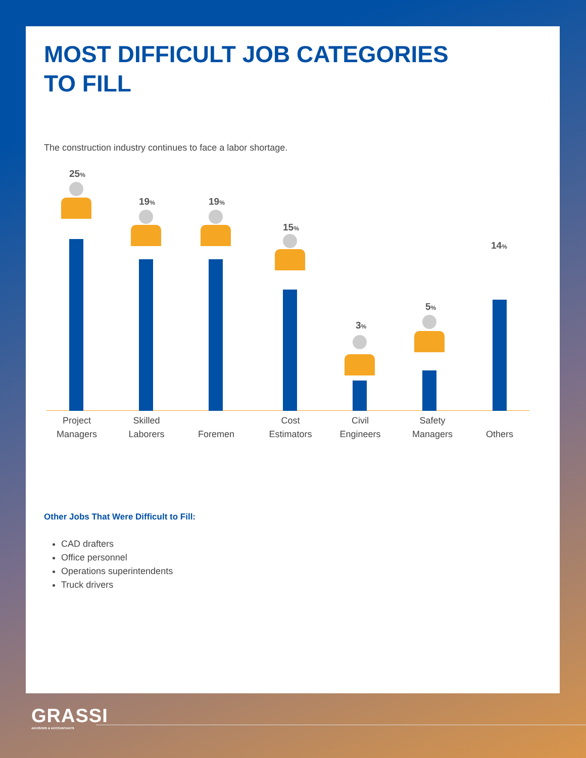MOST DIFFICULT JOB CATEGORIES
TO FILL
The construction industry continues to face a labor shortage.
25%
19% 19%
15%
3%
5%
14%
Project
Managers
Skilled
Laborers
Foremen
Cost
Estimators
Civil
Engineers
Safety
Managers
Others
Other Jobs That Were Difficult to Fill:
CAD drafters
Office personnel
Operations superintendents
Truck drivers
GRASSI
ADVISORS & ACCOUNTANTS